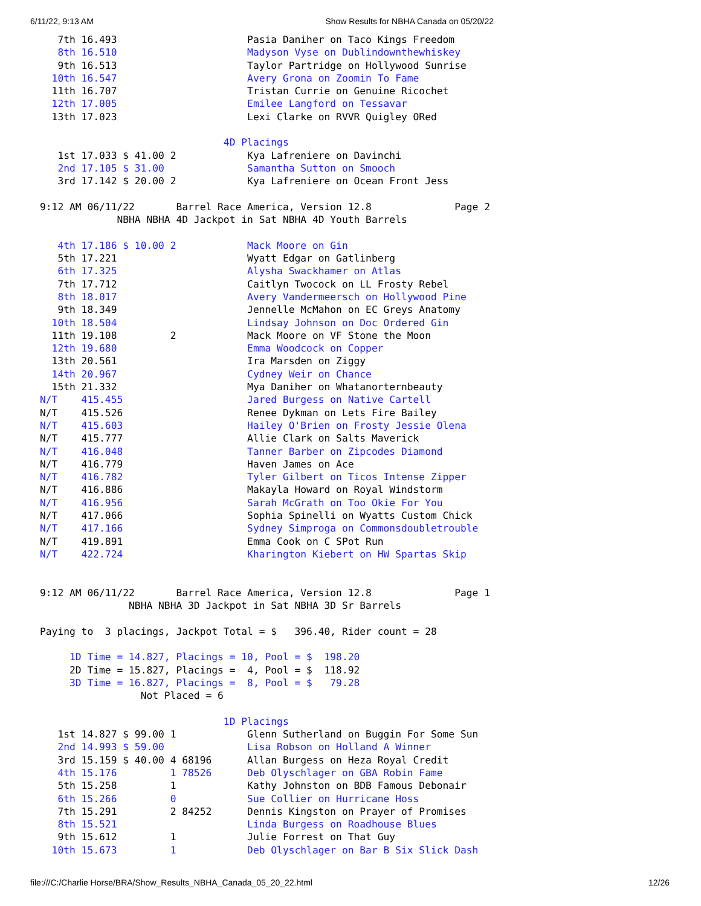6/11/22, 9:13 AM Show Results for NBHA Canada on 05/20/22
   7th 16.493                      Pasia Daniher on Taco Kings Freedom
   8th 16.510                      Madyson Vyse on Dublindownthewhiskey
   9th 16.513                      Taylor Partridge on Hollywood Sunrise
  10th 16.547                      Avery Grona on Zoomin To Fame
  11th 16.707                      Tristan Currie on Genuine Ricochet
  12th 17.005                      Emilee Langford on Tessavar
  13th 17.023                      Lexi Clarke on RVVR Quigley ORed

                               4D Placings
   1st 17.033 $ 41.00 2            Kya Lafreniere on Davinchi
   2nd 17.105 $ 31.00              Samantha Sutton on Smooch
   3rd 17.142 $ 20.00 2            Kya Lafreniere on Ocean Front Jess

9:12 AM 06/11/22       Barrel Race America, Version 12.8              Page 2
             NBHA NBHA 4D Jackpot in Sat NBHA 4D Youth Barrels

   4th 17.186 $ 10.00 2            Mack Moore on Gin
   5th 17.221                      Wyatt Edgar on Gatlinberg
   6th 17.325                      Alysha Swackhamer on Atlas
   7th 17.712                      Caitlyn Twocock on LL Frosty Rebel
   8th 18.017                      Avery Vandermeersch on Hollywood Pine
   9th 18.349                      Jennelle McMahon on EC Greys Anatomy
  10th 18.504                      Lindsay Johnson on Doc Ordered Gin
  11th 19.108         2            Mack Moore on VF Stone the Moon
  12th 19.680                      Emma Woodcock on Copper
  13th 20.561                      Ira Marsden on Ziggy
  14th 20.967                      Cydney Weir on Chance
  15th 21.332                      Mya Daniher on Whatanorternbeauty
N/T    415.455                     Jared Burgess on Native Cartell
N/T    415.526                     Renee Dykman on Lets Fire Bailey
N/T    415.603                     Hailey O'Brien on Frosty Jessie Olena
N/T    415.777                     Allie Clark on Salts Maverick
N/T    416.048                     Tanner Barber on Zipcodes Diamond
N/T    416.779                     Haven James on Ace
N/T    416.782                     Tyler Gilbert on Ticos Intense Zipper
N/T    416.886                     Makayla Howard on Royal Windstorm
N/T    416.956                     Sarah McGrath on Too Okie For You
N/T    417.066                     Sophia Spinelli on Wyatts Custom Chick
N/T    417.166                     Sydney Simproga on Commonsdoubletrouble
N/T    419.891                     Emma Cook on C SPot Run
N/T    422.724                     Kharington Kiebert on HW Spartas Skip


9:12 AM 06/11/22       Barrel Race America, Version 12.8              Page 1
               NBHA NBHA 3D Jackpot in Sat NBHA 3D Sr Barrels

Paying to  3 placings, Jackpot Total = $   396.40, Rider count = 28

     1D Time = 14.827, Placings = 10, Pool = $  198.20
     2D Time = 15.827, Placings =  4, Pool = $  118.92
     3D Time = 16.827, Placings =  8, Pool = $   79.28
                 Not Placed = 6

                               1D Placings
   1st 14.827 $ 99.00 1            Glenn Sutherland on Buggin For Some Sun
   2nd 14.993 $ 59.00              Lisa Robson on Holland A Winner
   3rd 15.159 $ 40.00 4 68196      Allan Burgess on Heza Royal Credit
   4th 15.176         1 78526      Deb Olyschlager on GBA Robin Fame
   5th 15.258         1            Kathy Johnston on BDB Famous Debonair
   6th 15.266         0            Sue Collier on Hurricane Hoss
   7th 15.291         2 84252      Dennis Kingston on Prayer of Promises
   8th 15.521                      Linda Burgess on Roadhouse Blues
   9th 15.612         1            Julie Forrest on That Guy
  10th 15.673         1            Deb Olyschlager on Bar B Six Slick Dash
file:///C:/Charlie Horse/BRA/Show_Results_NBHA_Canada_05_20_22.html 12/26